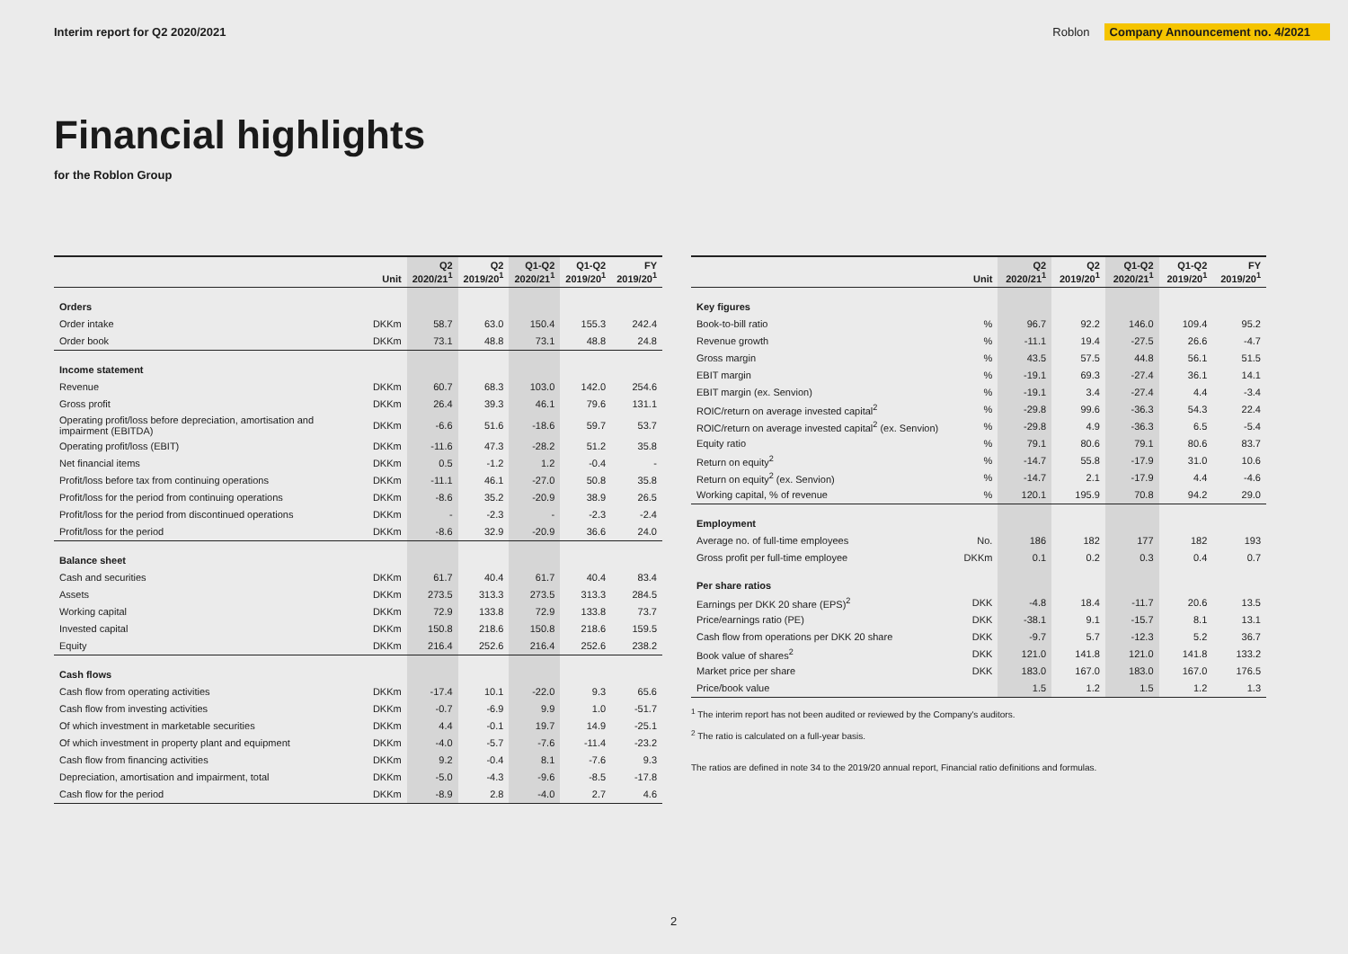Interim report for Q2 2020/2021
Roblon Company Announcement no. 4/2021
Financial highlights
for the Roblon Group
| | Unit | Q2 2020/21<sup>1</sup> | Q2 2019/20<sup>1</sup> | Q1-Q2 2020/21<sup>1</sup> | Q1-Q2 2019/20<sup>1</sup> | FY 2019/20<sup>1</sup> |
| --- | --- | --- | --- | --- | --- | --- |
| Orders | | | | | | |
| Order intake | DKKm | 58.7 | 63.0 | 150.4 | 155.3 | 242.4 |
| Order book | DKKm | 73.1 | 48.8 | 73.1 | 48.8 | 24.8 |
| Income statement | | | | | | |
| Revenue | DKKm | 60.7 | 68.3 | 103.0 | 142.0 | 254.6 |
| Gross profit | DKKm | 26.4 | 39.3 | 46.1 | 79.6 | 131.1 |
| Operating profit/loss before depreciation, amortisation and impairment (EBITDA) | DKKm | -6.6 | 51.6 | -18.6 | 59.7 | 53.7 |
| Operating profit/loss (EBIT) | DKKm | -11.6 | 47.3 | -28.2 | 51.2 | 35.8 |
| Net financial items | DKKm | 0.5 | -1.2 | 1.2 | -0.4 | - |
| Profit/loss before tax from continuing operations | DKKm | -11.1 | 46.1 | -27.0 | 50.8 | 35.8 |
| Profit/loss for the period from continuing operations | DKKm | -8.6 | 35.2 | -20.9 | 38.9 | 26.5 |
| Profit/loss for the period from discontinued operations | DKKm | - | -2.3 | - | -2.3 | -2.4 |
| Profit/loss for the period | DKKm | -8.6 | 32.9 | -20.9 | 36.6 | 24.0 |
| Balance sheet | | | | | | |
| Cash and securities | DKKm | 61.7 | 40.4 | 61.7 | 40.4 | 83.4 |
| Assets | DKKm | 273.5 | 313.3 | 273.5 | 313.3 | 284.5 |
| Working capital | DKKm | 72.9 | 133.8 | 72.9 | 133.8 | 73.7 |
| Invested capital | DKKm | 150.8 | 218.6 | 150.8 | 218.6 | 159.5 |
| Equity | DKKm | 216.4 | 252.6 | 216.4 | 252.6 | 238.2 |
| Cash flows | | | | | | |
| Cash flow from operating activities | DKKm | -17.4 | 10.1 | -22.0 | 9.3 | 65.6 |
| Cash flow from investing activities | DKKm | -0.7 | -6.9 | 9.9 | 1.0 | -51.7 |
| Of which investment in marketable securities | DKKm | 4.4 | -0.1 | 19.7 | 14.9 | -25.1 |
| Of which investment in property plant and equipment | DKKm | -4.0 | -5.7 | -7.6 | -11.4 | -23.2 |
| Cash flow from financing activities | DKKm | 9.2 | -0.4 | 8.1 | -7.6 | 9.3 |
| Depreciation, amortisation and impairment, total | DKKm | -5.0 | -4.3 | -9.6 | -8.5 | -17.8 |
| Cash flow for the period | DKKm | -8.9 | 2.8 | -4.0 | 2.7 | 4.6 |
| | Unit | Q2 2020/21<sup>1</sup> | Q2 2019/20<sup>1</sup> | Q1-Q2 2020/21<sup>1</sup> | Q1-Q2 2019/20<sup>1</sup> | FY 2019/20<sup>1</sup> |
| --- | --- | --- | --- | --- | --- | --- |
| Key figures | | | | | | |
| Book-to-bill ratio | % | 96.7 | 92.2 | 146.0 | 109.4 | 95.2 |
| Revenue growth | % | -11.1 | 19.4 | -27.5 | 26.6 | -4.7 |
| Gross margin | % | 43.5 | 57.5 | 44.8 | 56.1 | 51.5 |
| EBIT margin | % | -19.1 | 69.3 | -27.4 | 36.1 | 14.1 |
| EBIT margin (ex. Senvion) | % | -19.1 | 3.4 | -27.4 | 4.4 | -3.4 |
| ROIC/return on average invested capital<sup>2</sup> | % | -29.8 | 99.6 | -36.3 | 54.3 | 22.4 |
| ROIC/return on average invested capital<sup>2</sup> (ex. Senvion) | % | -29.8 | 4.9 | -36.3 | 6.5 | -5.4 |
| Equity ratio | % | 79.1 | 80.6 | 79.1 | 80.6 | 83.7 |
| Return on equity<sup>2</sup> | % | -14.7 | 55.8 | -17.9 | 31.0 | 10.6 |
| Return on equity<sup>2</sup> (ex. Senvion) | % | -14.7 | 2.1 | -17.9 | 4.4 | -4.6 |
| Working capital, % of revenue | % | 120.1 | 195.9 | 70.8 | 94.2 | 29.0 |
| Employment | | | | | | |
| Average no. of full-time employees | No. | 186 | 182 | 177 | 182 | 193 |
| Gross profit per full-time employee | DKKm | 0.1 | 0.2 | 0.3 | 0.4 | 0.7 |
| Per share ratios | | | | | | |
| Earnings per DKK 20 share (EPS)<sup>2</sup> | DKK | -4.8 | 18.4 | -11.7 | 20.6 | 13.5 |
| Price/earnings ratio (PE) | DKK | -38.1 | 9.1 | -15.7 | 8.1 | 13.1 |
| Cash flow from operations per DKK 20 share | DKK | -9.7 | 5.7 | -12.3 | 5.2 | 36.7 |
| Book value of shares<sup>2</sup> | DKK | 121.0 | 141.8 | 121.0 | 141.8 | 133.2 |
| Market price per share | DKK | 183.0 | 167.0 | 183.0 | 167.0 | 176.5 |
| Price/book value | | 1.5 | 1.2 | 1.5 | 1.2 | 1.3 |
<sup>1</sup> The interim report has not been audited or reviewed by the Company's auditors.
<sup>2</sup> The ratio is calculated on a full-year basis.
The ratios are defined in note 34 to the 2019/20 annual report, Financial ratio definitions and formulas.
2